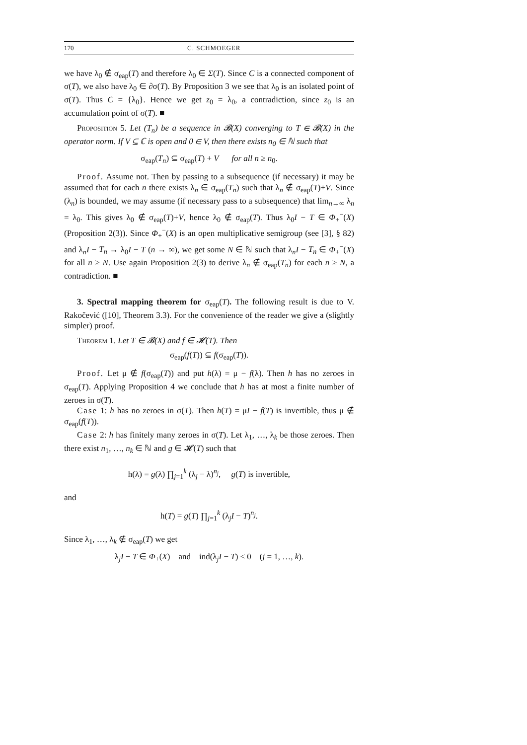170 C. SCHMOEGER
we have λ<sub>0</sub> ∉ σ<sub>eap</sub>(T) and therefore λ<sub>0</sub> ∈ Σ(T). Since C is a connected component of σ(T), we also have λ<sub>0</sub> ∈ ∂σ(T). By Proposition 3 we see that λ<sub>0</sub> is an isolated point of σ(T). Thus C = {λ<sub>0</sub>}. Hence we get z<sub>0</sub> = λ<sub>0</sub>, a contradiction, since z<sub>0</sub> is an accumulation point of σ(T). ■
Proposition 5. Let (T<sub>n</sub>) be a sequence in 𝓑(X) converging to T ∈ 𝓑(X) in the operator norm. If V ⊆ ℂ is open and 0 ∈ V, then there exists n<sub>0</sub> ∈ ℕ such that
σ<sub>eap</sub>(T<sub>n</sub>) ⊆ σ<sub>eap</sub>(T) + V for all n ≥ n<sub>0</sub>.
Proof. Assume not. Then by passing to a subsequence (if necessary) it may be assumed that for each n there exists λ<sub>n</sub> ∈ σ<sub>eap</sub>(T<sub>n</sub>) such that λ<sub>n</sub> ∉ σ<sub>eap</sub>(T)+V. Since (λ<sub>n</sub>) is bounded, we may assume (if necessary pass to a subsequence) that lim<sub>n→∞</sub> λ<sub>n</sub> = λ<sub>0</sub>. This gives λ<sub>0</sub> ∉ σ<sub>eap</sub>(T)+V, hence λ<sub>0</sub> ∉ σ<sub>eap</sub>(T). Thus λ<sub>0</sub>I − T ∈ Φ<sub>+</sub><sup>−</sup>(X) (Proposition 2(3)). Since Φ<sub>+</sub><sup>−</sup>(X) is an open multiplicative semigroup (see [3], § 82) and λ<sub>n</sub>I − T<sub>n</sub> → λ<sub>0</sub>I − T (n → ∞), we get some N ∈ ℕ such that λ<sub>n</sub>I − T<sub>n</sub> ∈ Φ<sub>+</sub><sup>−</sup>(X) for all n ≥ N. Use again Proposition 2(3) to derive λ<sub>n</sub> ∉ σ<sub>eap</sub>(T<sub>n</sub>) for each n ≥ N, a contradiction. ■
3. Spectral mapping theorem for σ<sub>eap</sub>(T). The following result is due to V. Rakočević ([10], Theorem 3.3). For the convenience of the reader we give a (slightly simpler) proof.
Theorem 1. Let T ∈ 𝓑(X) and f ∈ 𝓗(T). Then
σ<sub>eap</sub>(f(T)) ⊆ f(σ<sub>eap</sub>(T)).
Proof. Let μ ∉ f(σ<sub>eap</sub>(T)) and put h(λ) = μ − f(λ). Then h has no zeroes in σ<sub>eap</sub>(T). Applying Proposition 4 we conclude that h has at most a finite number of zeroes in σ(T).
Case 1: h has no zeroes in σ(T). Then h(T) = μI − f(T) is invertible, thus μ ∉ σ<sub>eap</sub>(f(T)).
Case 2: h has finitely many zeroes in σ(T). Let λ<sub>1</sub>, …, λ<sub>k</sub> be those zeroes. Then there exist n<sub>1</sub>, …, n<sub>k</sub> ∈ ℕ and g ∈ 𝓗(T) such that
h(λ) = g(λ) ∏<sub>j=1</sub><sup>k</sup> (λ<sub>j</sub> − λ)<sup>n<sub>j</sub></sup>, g(T) is invertible,
and
h(T) = g(T) ∏<sub>j=1</sub><sup>k</sup> (λ<sub>j</sub>I − T)<sup>n<sub>j</sub></sup>.
Since λ<sub>1</sub>, …, λ<sub>k</sub> ∉ σ<sub>eap</sub>(T) we get
λ<sub>j</sub>I − T ∈ Φ<sub>+</sub>(X) and ind(λ<sub>j</sub>I − T) ≤ 0 (j = 1, …, k).